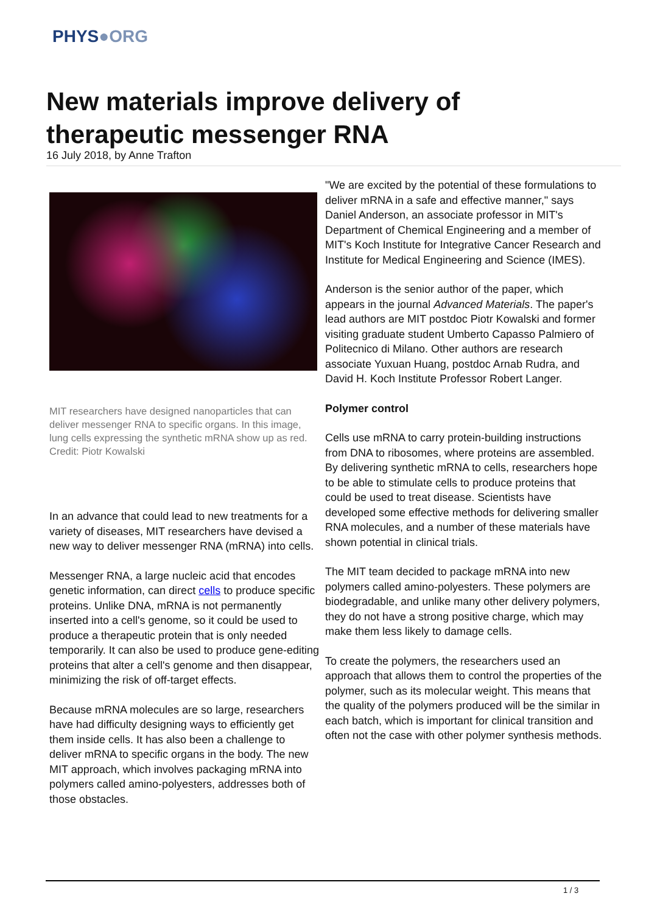PHYS●ORG
New materials improve delivery of therapeutic messenger RNA
16 July 2018, by Anne Trafton
MIT researchers have designed nanoparticles that can deliver messenger RNA to specific organs. In this image, lung cells expressing the synthetic mRNA show up as red. Credit: Piotr Kowalski
In an advance that could lead to new treatments for a variety of diseases, MIT researchers have devised a new way to deliver messenger RNA (mRNA) into cells.
Messenger RNA, a large nucleic acid that encodes genetic information, can direct cells to produce specific proteins. Unlike DNA, mRNA is not permanently inserted into a cell's genome, so it could be used to produce a therapeutic protein that is only needed temporarily. It can also be used to produce gene-editing proteins that alter a cell's genome and then disappear, minimizing the risk of off-target effects.
Because mRNA molecules are so large, researchers have had difficulty designing ways to efficiently get them inside cells. It has also been a challenge to deliver mRNA to specific organs in the body. The new MIT approach, which involves packaging mRNA into polymers called amino-polyesters, addresses both of those obstacles.
"We are excited by the potential of these formulations to deliver mRNA in a safe and effective manner," says Daniel Anderson, an associate professor in MIT's Department of Chemical Engineering and a member of MIT's Koch Institute for Integrative Cancer Research and Institute for Medical Engineering and Science (IMES).
Anderson is the senior author of the paper, which appears in the journal Advanced Materials. The paper's lead authors are MIT postdoc Piotr Kowalski and former visiting graduate student Umberto Capasso Palmiero of Politecnico di Milano. Other authors are research associate Yuxuan Huang, postdoc Arnab Rudra, and David H. Koch Institute Professor Robert Langer.
Polymer control
Cells use mRNA to carry protein-building instructions from DNA to ribosomes, where proteins are assembled. By delivering synthetic mRNA to cells, researchers hope to be able to stimulate cells to produce proteins that could be used to treat disease. Scientists have developed some effective methods for delivering smaller RNA molecules, and a number of these materials have shown potential in clinical trials.
The MIT team decided to package mRNA into new polymers called amino-polyesters. These polymers are biodegradable, and unlike many other delivery polymers, they do not have a strong positive charge, which may make them less likely to damage cells.
To create the polymers, the researchers used an approach that allows them to control the properties of the polymer, such as its molecular weight. This means that the quality of the polymers produced will be the similar in each batch, which is important for clinical transition and often not the case with other polymer synthesis methods.
1 / 3